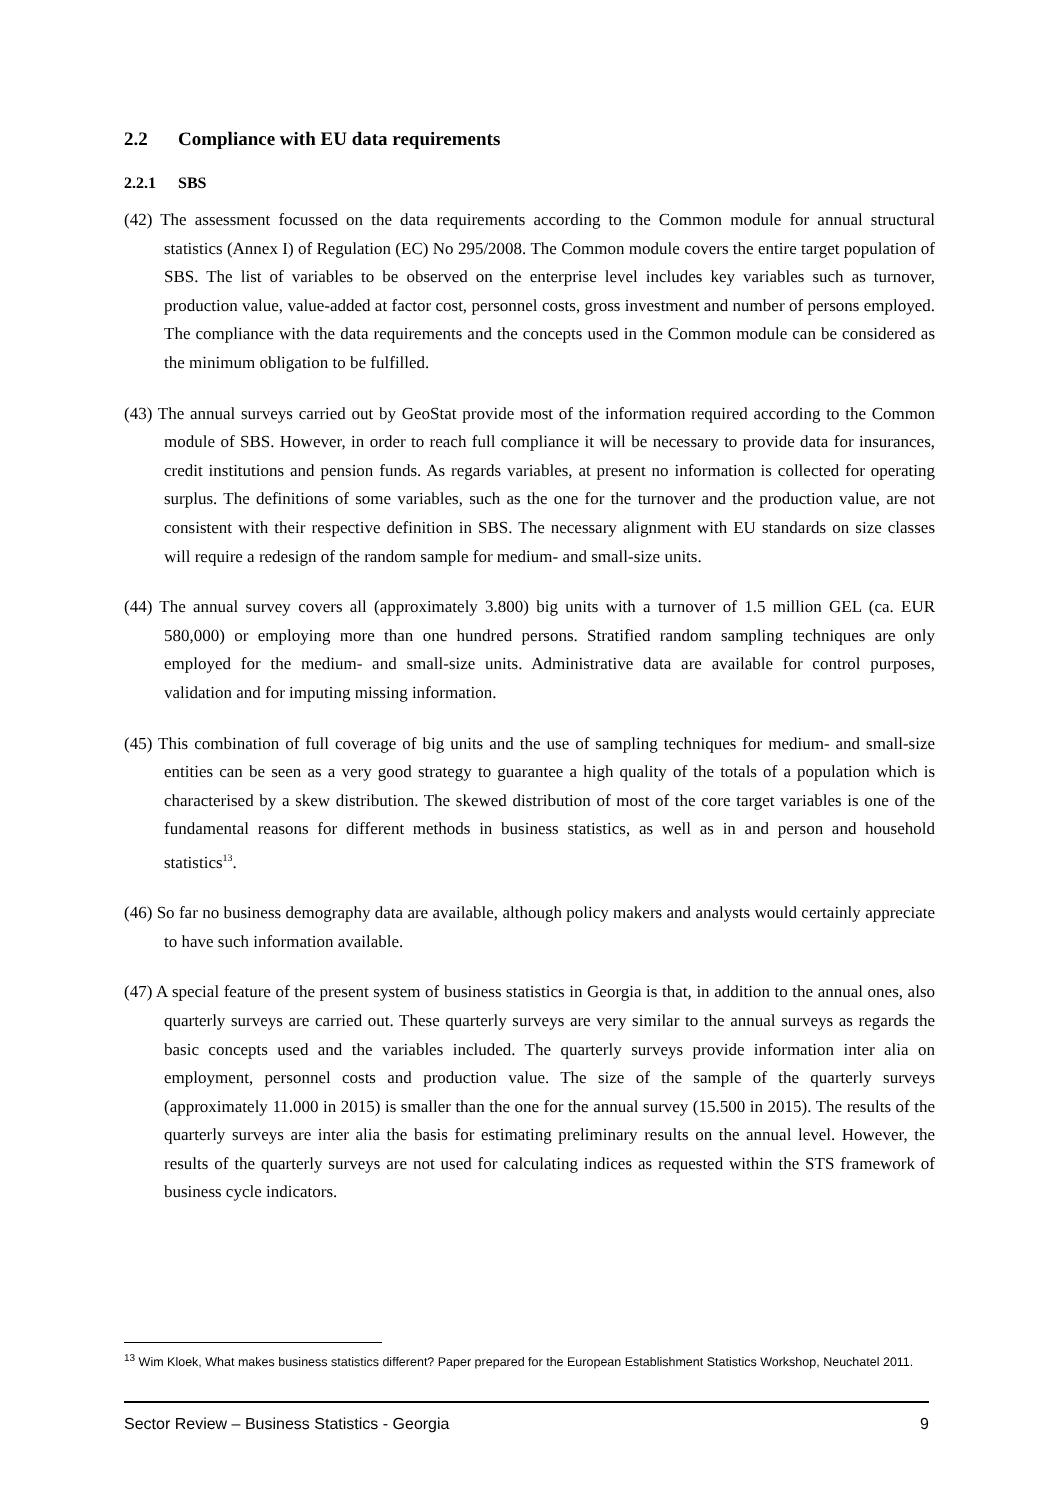2.2 Compliance with EU data requirements
2.2.1 SBS
(42) The assessment focussed on the data requirements according to the Common module for annual structural statistics (Annex I) of Regulation (EC) No 295/2008. The Common module covers the entire target population of SBS. The list of variables to be observed on the enterprise level includes key variables such as turnover, production value, value-added at factor cost, personnel costs, gross investment and number of persons employed. The compliance with the data requirements and the concepts used in the Common module can be considered as the minimum obligation to be fulfilled.
(43) The annual surveys carried out by GeoStat provide most of the information required according to the Common module of SBS. However, in order to reach full compliance it will be necessary to provide data for insurances, credit institutions and pension funds. As regards variables, at present no information is collected for operating surplus. The definitions of some variables, such as the one for the turnover and the production value, are not consistent with their respective definition in SBS. The necessary alignment with EU standards on size classes will require a redesign of the random sample for medium- and small-size units.
(44) The annual survey covers all (approximately 3.800) big units with a turnover of 1.5 million GEL (ca. EUR 580,000) or employing more than one hundred persons. Stratified random sampling techniques are only employed for the medium- and small-size units. Administrative data are available for control purposes, validation and for imputing missing information.
(45) This combination of full coverage of big units and the use of sampling techniques for medium- and small-size entities can be seen as a very good strategy to guarantee a high quality of the totals of a population which is characterised by a skew distribution. The skewed distribution of most of the core target variables is one of the fundamental reasons for different methods in business statistics, as well as in and person and household statistics<sup>13</sup>.
(46) So far no business demography data are available, although policy makers and analysts would certainly appreciate to have such information available.
(47) A special feature of the present system of business statistics in Georgia is that, in addition to the annual ones, also quarterly surveys are carried out. These quarterly surveys are very similar to the annual surveys as regards the basic concepts used and the variables included. The quarterly surveys provide information inter alia on employment, personnel costs and production value. The size of the sample of the quarterly surveys (approximately 11.000 in 2015) is smaller than the one for the annual survey (15.500 in 2015). The results of the quarterly surveys are inter alia the basis for estimating preliminary results on the annual level. However, the results of the quarterly surveys are not used for calculating indices as requested within the STS framework of business cycle indicators.
<sup>13</sup> Wim Kloek, What makes business statistics different? Paper prepared for the European Establishment Statistics Workshop, Neuchatel 2011.
Sector Review – Business Statistics - Georgia 9